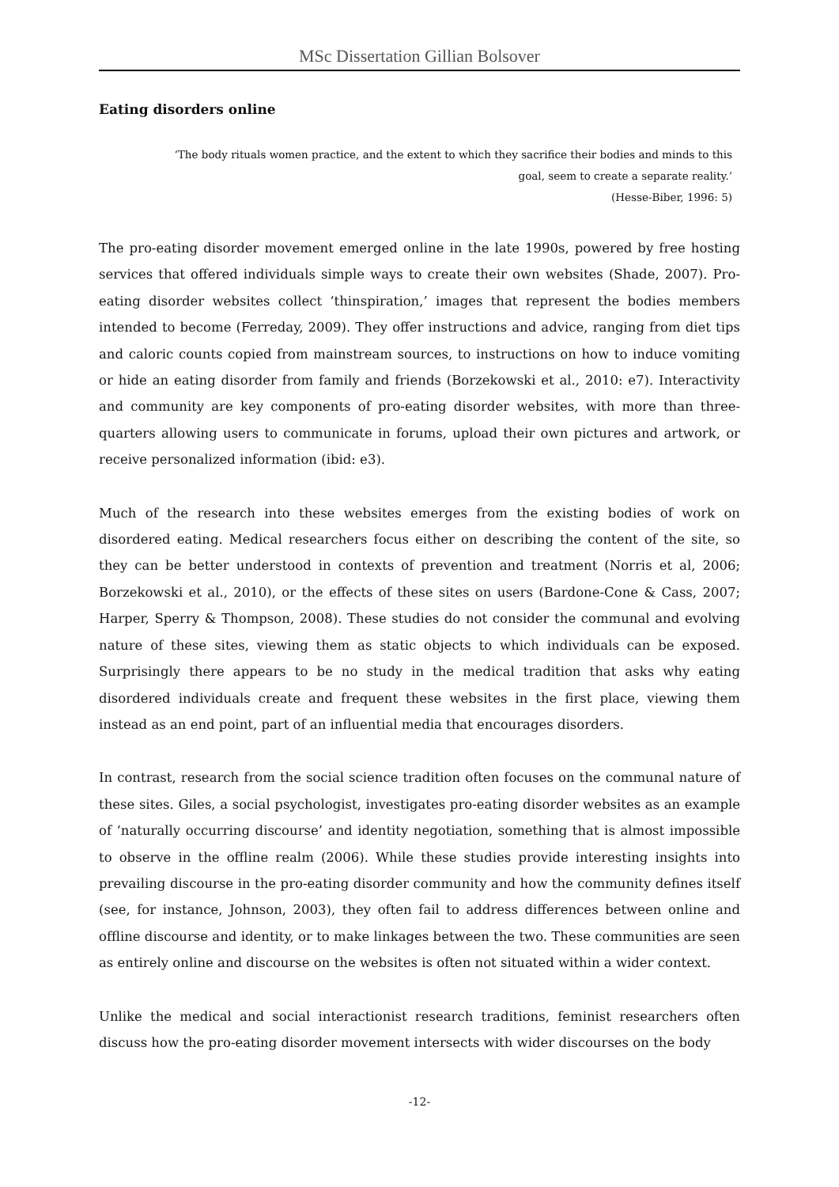MSc Dissertation Gillian Bolsover
Eating disorders online
‘The body rituals women practice, and the extent to which they sacrifice their bodies and minds to this goal, seem to create a separate reality.’
(Hesse-Biber, 1996: 5)
The pro-eating disorder movement emerged online in the late 1990s, powered by free hosting services that offered individuals simple ways to create their own websites (Shade, 2007). Pro-eating disorder websites collect ‘thinspiration,’ images that represent the bodies members intended to become (Ferreday, 2009). They offer instructions and advice, ranging from diet tips and caloric counts copied from mainstream sources, to instructions on how to induce vomiting or hide an eating disorder from family and friends (Borzekowski et al., 2010: e7). Interactivity and community are key components of pro-eating disorder websites, with more than three-quarters allowing users to communicate in forums, upload their own pictures and artwork, or receive personalized information (ibid: e3).
Much of the research into these websites emerges from the existing bodies of work on disordered eating. Medical researchers focus either on describing the content of the site, so they can be better understood in contexts of prevention and treatment (Norris et al, 2006; Borzekowski et al., 2010), or the effects of these sites on users (Bardone-Cone & Cass, 2007; Harper, Sperry & Thompson, 2008). These studies do not consider the communal and evolving nature of these sites, viewing them as static objects to which individuals can be exposed. Surprisingly there appears to be no study in the medical tradition that asks why eating disordered individuals create and frequent these websites in the first place, viewing them instead as an end point, part of an influential media that encourages disorders.
In contrast, research from the social science tradition often focuses on the communal nature of these sites. Giles, a social psychologist, investigates pro-eating disorder websites as an example of ‘naturally occurring discourse’ and identity negotiation, something that is almost impossible to observe in the offline realm (2006). While these studies provide interesting insights into prevailing discourse in the pro-eating disorder community and how the community defines itself (see, for instance, Johnson, 2003), they often fail to address differences between online and offline discourse and identity, or to make linkages between the two. These communities are seen as entirely online and discourse on the websites is often not situated within a wider context.
Unlike the medical and social interactionist research traditions, feminist researchers often discuss how the pro-eating disorder movement intersects with wider discourses on the body
-12-